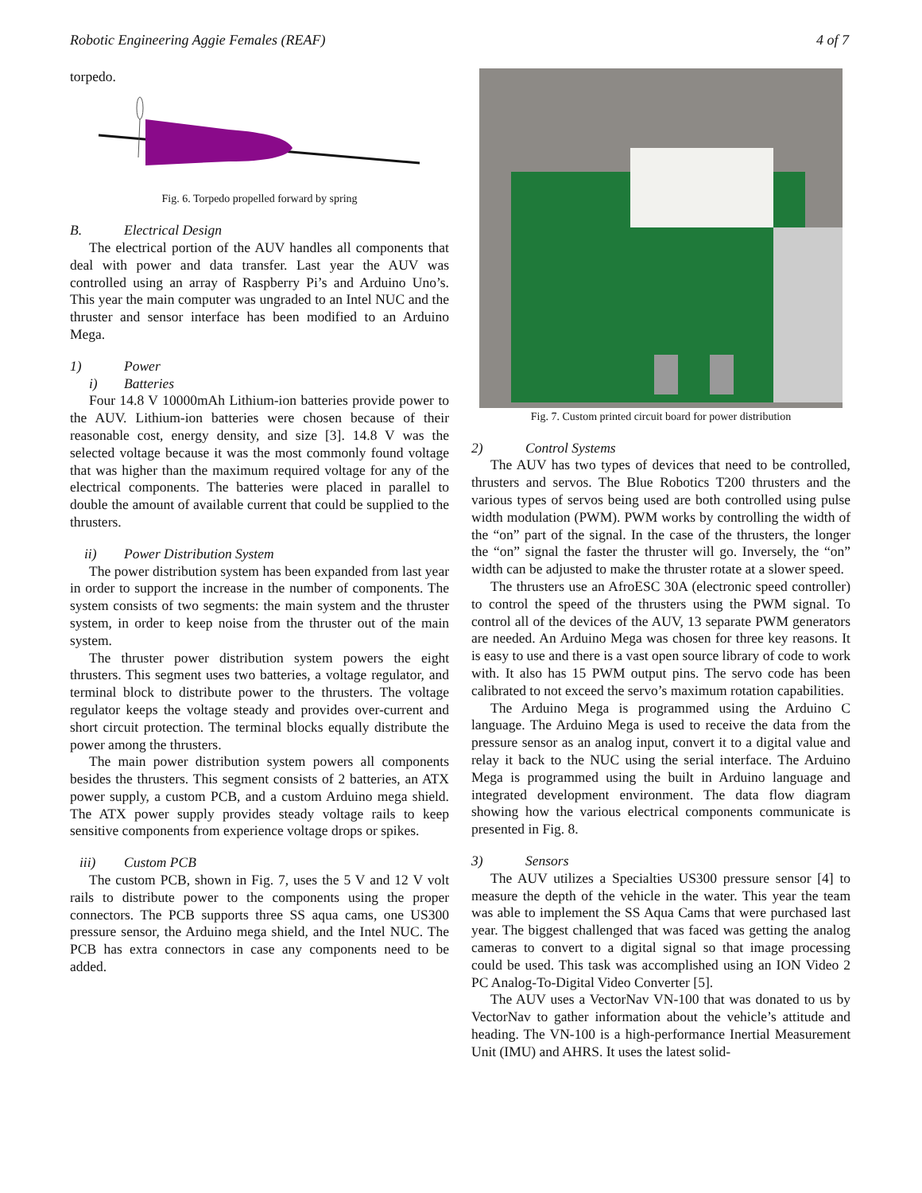Robotic Engineering Aggie Females (REAF) 4 of 7
torpedo.
Fig. 6. Torpedo propelled forward by spring
B. Electrical Design
The electrical portion of the AUV handles all components that deal with power and data transfer. Last year the AUV was controlled using an array of Raspberry Pi’s and Arduino Uno’s. This year the main computer was ungraded to an Intel NUC and the thruster and sensor interface has been modified to an Arduino Mega.
1) Power
i) Batteries
Four 14.8 V 10000mAh Lithium-ion batteries provide power to the AUV. Lithium-ion batteries were chosen because of their reasonable cost, energy density, and size [3]. 14.8 V was the selected voltage because it was the most commonly found voltage that was higher than the maximum required voltage for any of the electrical components. The batteries were placed in parallel to double the amount of available current that could be supplied to the thrusters.
ii) Power Distribution System
The power distribution system has been expanded from last year in order to support the increase in the number of components. The system consists of two segments: the main system and the thruster system, in order to keep noise from the thruster out of the main system.
The thruster power distribution system powers the eight thrusters. This segment uses two batteries, a voltage regulator, and terminal block to distribute power to the thrusters. The voltage regulator keeps the voltage steady and provides over-current and short circuit protection. The terminal blocks equally distribute the power among the thrusters.
The main power distribution system powers all components besides the thrusters. This segment consists of 2 batteries, an ATX power supply, a custom PCB, and a custom Arduino mega shield. The ATX power supply provides steady voltage rails to keep sensitive components from experience voltage drops or spikes.
iii) Custom PCB
The custom PCB, shown in Fig. 7, uses the 5 V and 12 V volt rails to distribute power to the components using the proper connectors. The PCB supports three SS aqua cams, one US300 pressure sensor, the Arduino mega shield, and the Intel NUC. The PCB has extra connectors in case any components need to be added.
Fig. 7. Custom printed circuit board for power distribution
2) Control Systems
The AUV has two types of devices that need to be controlled, thrusters and servos. The Blue Robotics T200 thrusters and the various types of servos being used are both controlled using pulse width modulation (PWM). PWM works by controlling the width of the “on” part of the signal. In the case of the thrusters, the longer the “on” signal the faster the thruster will go. Inversely, the “on” width can be adjusted to make the thruster rotate at a slower speed.
The thrusters use an AfroESC 30A (electronic speed controller) to control the speed of the thrusters using the PWM signal. To control all of the devices of the AUV, 13 separate PWM generators are needed. An Arduino Mega was chosen for three key reasons. It is easy to use and there is a vast open source library of code to work with. It also has 15 PWM output pins. The servo code has been calibrated to not exceed the servo’s maximum rotation capabilities.
The Arduino Mega is programmed using the Arduino C language. The Arduino Mega is used to receive the data from the pressure sensor as an analog input, convert it to a digital value and relay it back to the NUC using the serial interface. The Arduino Mega is programmed using the built in Arduino language and integrated development environment. The data flow diagram showing how the various electrical components communicate is presented in Fig. 8.
3) Sensors
The AUV utilizes a Specialties US300 pressure sensor [4] to measure the depth of the vehicle in the water. This year the team was able to implement the SS Aqua Cams that were purchased last year. The biggest challenged that was faced was getting the analog cameras to convert to a digital signal so that image processing could be used. This task was accomplished using an ION Video 2 PC Analog-To-Digital Video Converter [5].
The AUV uses a VectorNav VN-100 that was donated to us by VectorNav to gather information about the vehicle’s attitude and heading. The VN-100 is a high-performance Inertial Measurement Unit (IMU) and AHRS. It uses the latest solid-